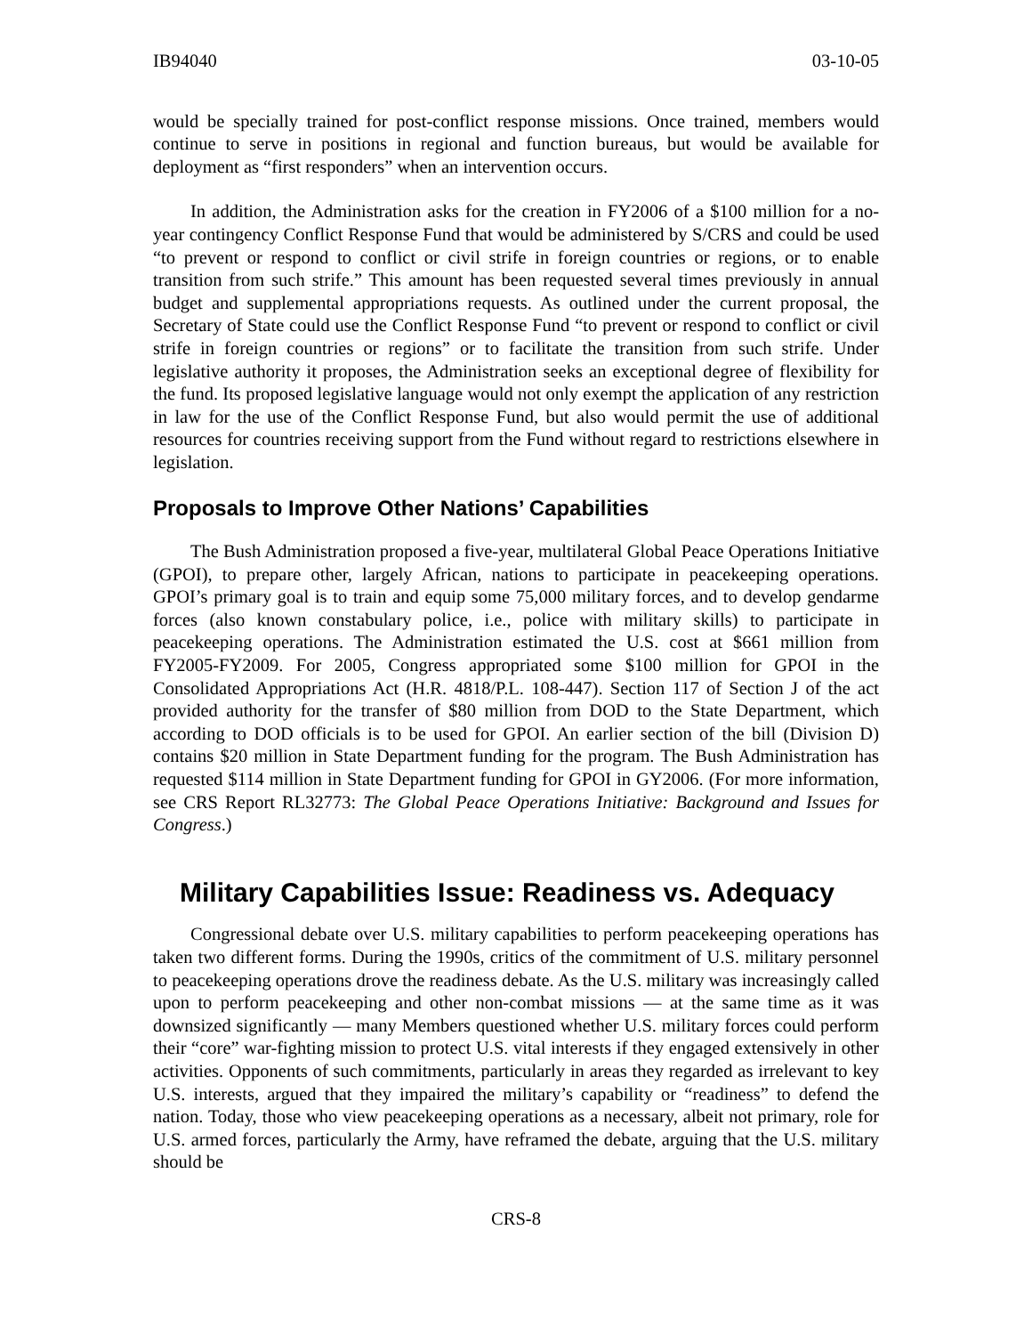IB94040 03-10-05
would be specially trained for post-conflict response missions. Once trained, members would continue to serve in positions in regional and function bureaus, but would be available for deployment as “first responders” when an intervention occurs.
In addition, the Administration asks for the creation in FY2006 of a $100 million for a no-year contingency Conflict Response Fund that would be administered by S/CRS and could be used “to prevent or respond to conflict or civil strife in foreign countries or regions, or to enable transition from such strife.” This amount has been requested several times previously in annual budget and supplemental appropriations requests. As outlined under the current proposal, the Secretary of State could use the Conflict Response Fund “to prevent or respond to conflict or civil strife in foreign countries or regions” or to facilitate the transition from such strife. Under legislative authority it proposes, the Administration seeks an exceptional degree of flexibility for the fund. Its proposed legislative language would not only exempt the application of any restriction in law for the use of the Conflict Response Fund, but also would permit the use of additional resources for countries receiving support from the Fund without regard to restrictions elsewhere in legislation.
Proposals to Improve Other Nations’ Capabilities
The Bush Administration proposed a five-year, multilateral Global Peace Operations Initiative (GPOI), to prepare other, largely African, nations to participate in peacekeeping operations. GPOI’s primary goal is to train and equip some 75,000 military forces, and to develop gendarme forces (also known constabulary police, i.e., police with military skills) to participate in peacekeeping operations. The Administration estimated the U.S. cost at $661 million from FY2005-FY2009. For 2005, Congress appropriated some $100 million for GPOI in the Consolidated Appropriations Act (H.R. 4818/P.L. 108-447). Section 117 of Section J of the act provided authority for the transfer of $80 million from DOD to the State Department, which according to DOD officials is to be used for GPOI. An earlier section of the bill (Division D) contains $20 million in State Department funding for the program. The Bush Administration has requested $114 million in State Department funding for GPOI in GY2006. (For more information, see CRS Report RL32773: The Global Peace Operations Initiative: Background and Issues for Congress.)
Military Capabilities Issue: Readiness vs. Adequacy
Congressional debate over U.S. military capabilities to perform peacekeeping operations has taken two different forms. During the 1990s, critics of the commitment of U.S. military personnel to peacekeeping operations drove the readiness debate. As the U.S. military was increasingly called upon to perform peacekeeping and other non-combat missions — at the same time as it was downsized significantly — many Members questioned whether U.S. military forces could perform their “core” war-fighting mission to protect U.S. vital interests if they engaged extensively in other activities. Opponents of such commitments, particularly in areas they regarded as irrelevant to key U.S. interests, argued that they impaired the military’s capability or “readiness” to defend the nation. Today, those who view peacekeeping operations as a necessary, albeit not primary, role for U.S. armed forces, particularly the Army, have reframed the debate, arguing that the U.S. military should be
CRS-8